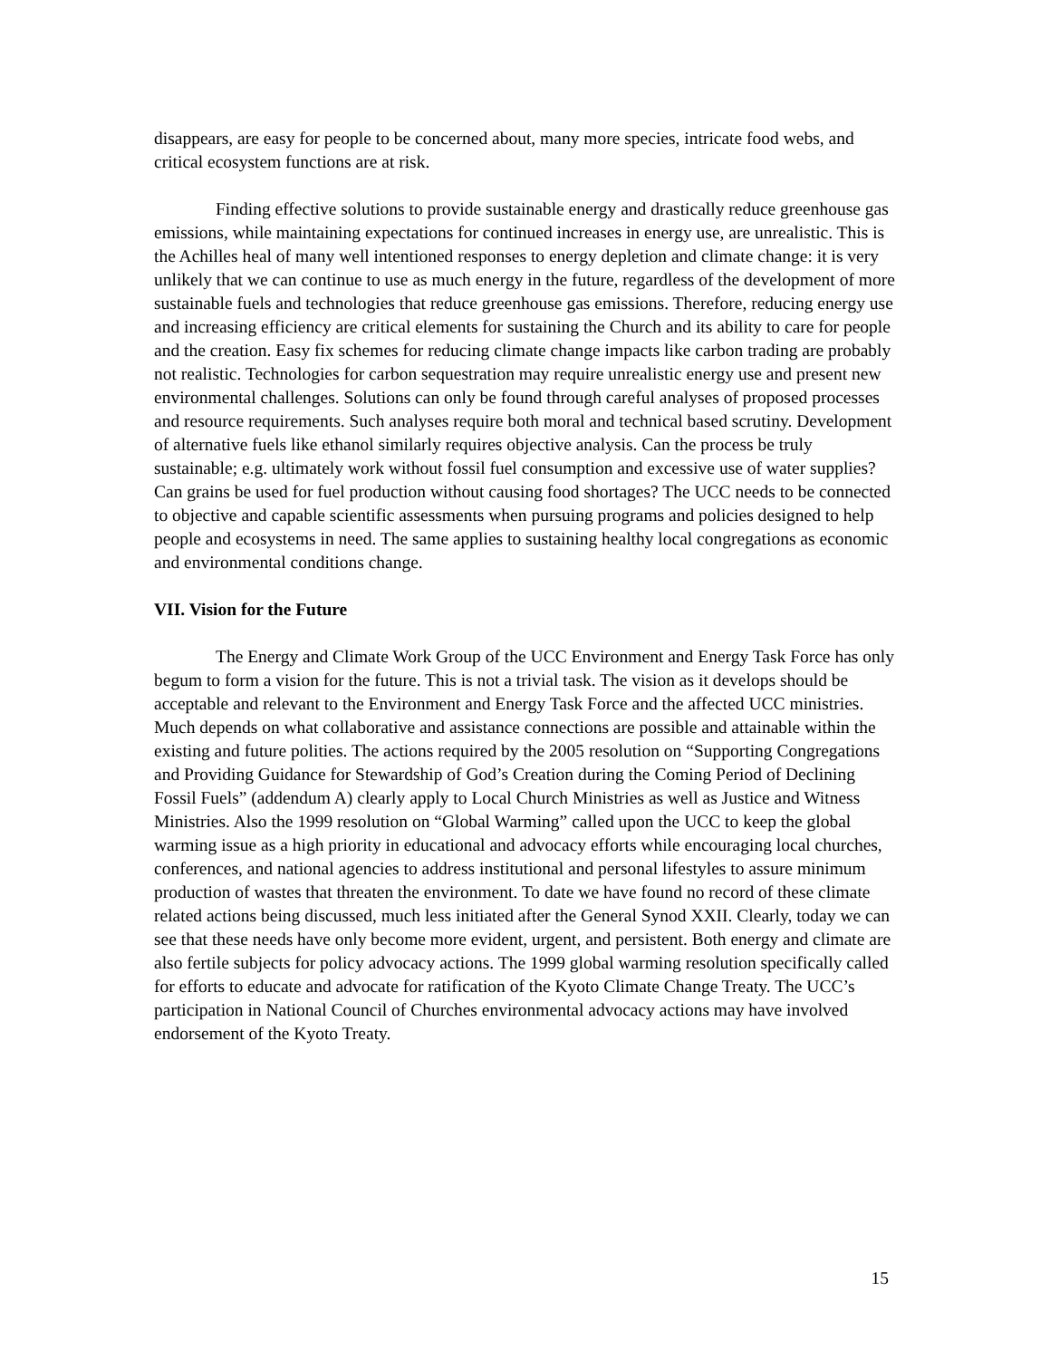disappears, are easy for people to be concerned about, many more species, intricate food webs, and critical ecosystem functions are at risk.
Finding effective solutions to provide sustainable energy and drastically reduce greenhouse gas emissions, while maintaining expectations for continued increases in energy use, are unrealistic. This is the Achilles heal of many well intentioned responses to energy depletion and climate change: it is very unlikely that we can continue to use as much energy in the future, regardless of the development of more sustainable fuels and technologies that reduce greenhouse gas emissions. Therefore, reducing energy use and increasing efficiency are critical elements for sustaining the Church and its ability to care for people and the creation. Easy fix schemes for reducing climate change impacts like carbon trading are probably not realistic. Technologies for carbon sequestration may require unrealistic energy use and present new environmental challenges. Solutions can only be found through careful analyses of proposed processes and resource requirements. Such analyses require both moral and technical based scrutiny. Development of alternative fuels like ethanol similarly requires objective analysis. Can the process be truly sustainable; e.g. ultimately work without fossil fuel consumption and excessive use of water supplies? Can grains be used for fuel production without causing food shortages? The UCC needs to be connected to objective and capable scientific assessments when pursuing programs and policies designed to help people and ecosystems in need. The same applies to sustaining healthy local congregations as economic and environmental conditions change.
VII. Vision for the Future
The Energy and Climate Work Group of the UCC Environment and Energy Task Force has only begum to form a vision for the future. This is not a trivial task. The vision as it develops should be acceptable and relevant to the Environment and Energy Task Force and the affected UCC ministries. Much depends on what collaborative and assistance connections are possible and attainable within the existing and future polities. The actions required by the 2005 resolution on “Supporting Congregations and Providing Guidance for Stewardship of God’s Creation during the Coming Period of Declining Fossil Fuels” (addendum A) clearly apply to Local Church Ministries as well as Justice and Witness Ministries. Also the 1999 resolution on “Global Warming” called upon the UCC to keep the global warming issue as a high priority in educational and advocacy efforts while encouraging local churches, conferences, and national agencies to address institutional and personal lifestyles to assure minimum production of wastes that threaten the environment. To date we have found no record of these climate related actions being discussed, much less initiated after the General Synod XXII. Clearly, today we can see that these needs have only become more evident, urgent, and persistent. Both energy and climate are also fertile subjects for policy advocacy actions. The 1999 global warming resolution specifically called for efforts to educate and advocate for ratification of the Kyoto Climate Change Treaty. The UCC’s participation in National Council of Churches environmental advocacy actions may have involved endorsement of the Kyoto Treaty.
15